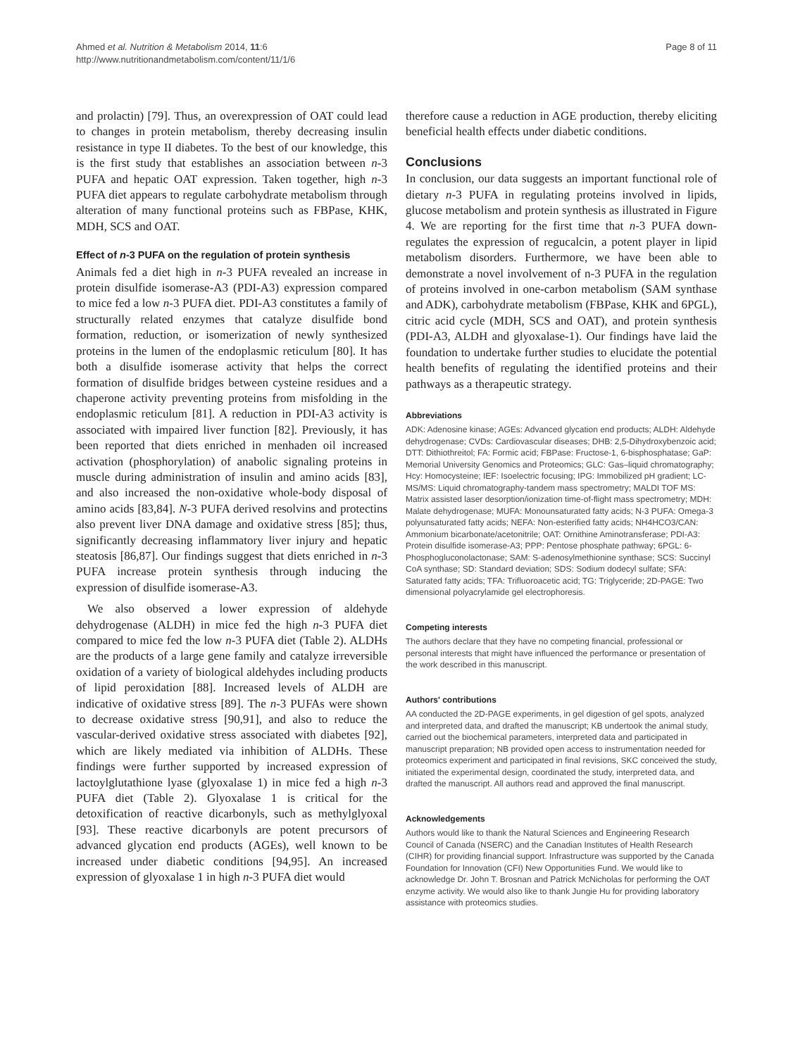Ahmed et al. Nutrition & Metabolism 2014, 11:6
http://www.nutritionandmetabolism.com/content/11/1/6
Page 8 of 11
and prolactin) [79]. Thus, an overexpression of OAT could lead to changes in protein metabolism, thereby decreasing insulin resistance in type II diabetes. To the best of our knowledge, this is the first study that establishes an association between n-3 PUFA and hepatic OAT expression. Taken together, high n-3 PUFA diet appears to regulate carbohydrate metabolism through alteration of many functional proteins such as FBPase, KHK, MDH, SCS and OAT.
Effect of n-3 PUFA on the regulation of protein synthesis
Animals fed a diet high in n-3 PUFA revealed an increase in protein disulfide isomerase-A3 (PDI-A3) expression compared to mice fed a low n-3 PUFA diet. PDI-A3 constitutes a family of structurally related enzymes that catalyze disulfide bond formation, reduction, or isomerization of newly synthesized proteins in the lumen of the endoplasmic reticulum [80]. It has both a disulfide isomerase activity that helps the correct formation of disulfide bridges between cysteine residues and a chaperone activity preventing proteins from misfolding in the endoplasmic reticulum [81]. A reduction in PDI-A3 activity is associated with impaired liver function [82]. Previously, it has been reported that diets enriched in menhaden oil increased activation (phosphorylation) of anabolic signaling proteins in muscle during administration of insulin and amino acids [83], and also increased the non-oxidative whole-body disposal of amino acids [83,84]. N-3 PUFA derived resolvins and protectins also prevent liver DNA damage and oxidative stress [85]; thus, significantly decreasing inflammatory liver injury and hepatic steatosis [86,87]. Our findings suggest that diets enriched in n-3 PUFA increase protein synthesis through inducing the expression of disulfide isomerase-A3.
We also observed a lower expression of aldehyde dehydrogenase (ALDH) in mice fed the high n-3 PUFA diet compared to mice fed the low n-3 PUFA diet (Table 2). ALDHs are the products of a large gene family and catalyze irreversible oxidation of a variety of biological aldehydes including products of lipid peroxidation [88]. Increased levels of ALDH are indicative of oxidative stress [89]. The n-3 PUFAs were shown to decrease oxidative stress [90,91], and also to reduce the vascular-derived oxidative stress associated with diabetes [92], which are likely mediated via inhibition of ALDHs. These findings were further supported by increased expression of lactoylglutathione lyase (glyoxalase 1) in mice fed a high n-3 PUFA diet (Table 2). Glyoxalase 1 is critical for the detoxification of reactive dicarbonyls, such as methylglyoxal [93]. These reactive dicarbonyls are potent precursors of advanced glycation end products (AGEs), well known to be increased under diabetic conditions [94,95]. An increased expression of glyoxalase 1 in high n-3 PUFA diet would
therefore cause a reduction in AGE production, thereby eliciting beneficial health effects under diabetic conditions.
Conclusions
In conclusion, our data suggests an important functional role of dietary n-3 PUFA in regulating proteins involved in lipids, glucose metabolism and protein synthesis as illustrated in Figure 4. We are reporting for the first time that n-3 PUFA down-regulates the expression of regucalcin, a potent player in lipid metabolism disorders. Furthermore, we have been able to demonstrate a novel involvement of n-3 PUFA in the regulation of proteins involved in one-carbon metabolism (SAM synthase and ADK), carbohydrate metabolism (FBPase, KHK and 6PGL), citric acid cycle (MDH, SCS and OAT), and protein synthesis (PDI-A3, ALDH and glyoxalase-1). Our findings have laid the foundation to undertake further studies to elucidate the potential health benefits of regulating the identified proteins and their pathways as a therapeutic strategy.
Abbreviations
ADK: Adenosine kinase; AGEs: Advanced glycation end products; ALDH: Aldehyde dehydrogenase; CVDs: Cardiovascular diseases; DHB: 2,5-Dihydroxybenzoic acid; DTT: Dithiothreitol; FA: Formic acid; FBPase: Fructose-1, 6-bisphosphatase; GaP: Memorial University Genomics and Proteomics; GLC: Gas–liquid chromatography; Hcy: Homocysteine; IEF: Isoelectric focusing; IPG: Immobilized pH gradient; LC-MS/MS: Liquid chromatography-tandem mass spectrometry; MALDI TOF MS: Matrix assisted laser desorption/ionization time-of-flight mass spectrometry; MDH: Malate dehydrogenase; MUFA: Monounsaturated fatty acids; N-3 PUFA: Omega-3 polyunsaturated fatty acids; NEFA: Non-esterified fatty acids; NH4HCO3/CAN: Ammonium bicarbonate/acetonitrile; OAT: Ornithine Aminotransferase; PDI-A3: Protein disulfide isomerase-A3; PPP: Pentose phosphate pathway; 6PGL: 6-Phosphogluconolactonase; SAM: S-adenosylmethionine synthase; SCS: Succinyl CoA synthase; SD: Standard deviation; SDS: Sodium dodecyl sulfate; SFA: Saturated fatty acids; TFA: Trifluoroacetic acid; TG: Triglyceride; 2D-PAGE: Two dimensional polyacrylamide gel electrophoresis.
Competing interests
The authors declare that they have no competing financial, professional or personal interests that might have influenced the performance or presentation of the work described in this manuscript.
Authors' contributions
AA conducted the 2D-PAGE experiments, in gel digestion of gel spots, analyzed and interpreted data, and drafted the manuscript; KB undertook the animal study, carried out the biochemical parameters, interpreted data and participated in manuscript preparation; NB provided open access to instrumentation needed for proteomics experiment and participated in final revisions, SKC conceived the study, initiated the experimental design, coordinated the study, interpreted data, and drafted the manuscript. All authors read and approved the final manuscript.
Acknowledgements
Authors would like to thank the Natural Sciences and Engineering Research Council of Canada (NSERC) and the Canadian Institutes of Health Research (CIHR) for providing financial support. Infrastructure was supported by the Canada Foundation for Innovation (CFI) New Opportunities Fund. We would like to acknowledge Dr. John T. Brosnan and Patrick McNicholas for performing the OAT enzyme activity. We would also like to thank Jungie Hu for providing laboratory assistance with proteomics studies.